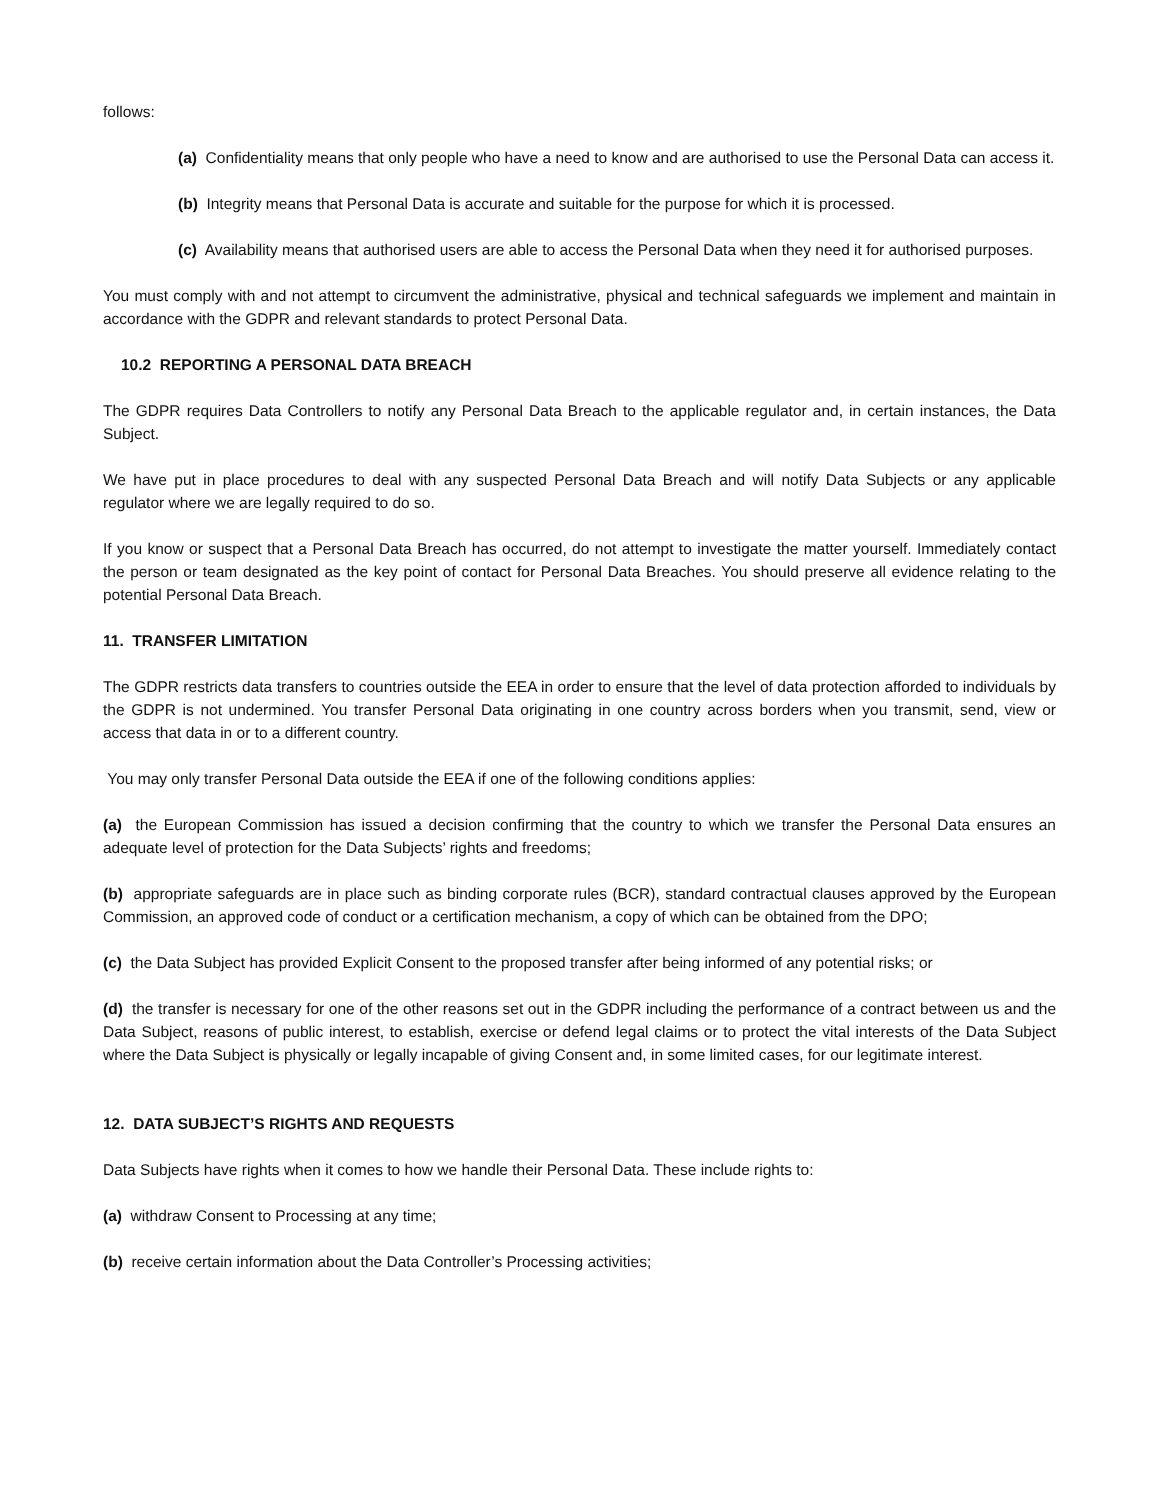follows:
(a) Confidentiality means that only people who have a need to know and are authorised to use the Personal Data can access it.
(b) Integrity means that Personal Data is accurate and suitable for the purpose for which it is processed.
(c) Availability means that authorised users are able to access the Personal Data when they need it for authorised purposes.
You must comply with and not attempt to circumvent the administrative, physical and technical safeguards we implement and maintain in accordance with the GDPR and relevant standards to protect Personal Data.
10.2 REPORTING A PERSONAL DATA BREACH
The GDPR requires Data Controllers to notify any Personal Data Breach to the applicable regulator and, in certain instances, the Data Subject.
We have put in place procedures to deal with any suspected Personal Data Breach and will notify Data Subjects or any applicable regulator where we are legally required to do so.
If you know or suspect that a Personal Data Breach has occurred, do not attempt to investigate the matter yourself. Immediately contact the person or team designated as the key point of contact for Personal Data Breaches. You should preserve all evidence relating to the potential Personal Data Breach.
11. TRANSFER LIMITATION
The GDPR restricts data transfers to countries outside the EEA in order to ensure that the level of data protection afforded to individuals by the GDPR is not undermined. You transfer Personal Data originating in one country across borders when you transmit, send, view or access that data in or to a different country.
You may only transfer Personal Data outside the EEA if one of the following conditions applies:
(a) the European Commission has issued a decision confirming that the country to which we transfer the Personal Data ensures an adequate level of protection for the Data Subjects’ rights and freedoms;
(b) appropriate safeguards are in place such as binding corporate rules (BCR), standard contractual clauses approved by the European Commission, an approved code of conduct or a certification mechanism, a copy of which can be obtained from the DPO;
(c) the Data Subject has provided Explicit Consent to the proposed transfer after being informed of any potential risks; or
(d) the transfer is necessary for one of the other reasons set out in the GDPR including the performance of a contract between us and the Data Subject, reasons of public interest, to establish, exercise or defend legal claims or to protect the vital interests of the Data Subject where the Data Subject is physically or legally incapable of giving Consent and, in some limited cases, for our legitimate interest.
12. DATA SUBJECT’S RIGHTS AND REQUESTS
Data Subjects have rights when it comes to how we handle their Personal Data. These include rights to:
(a) withdraw Consent to Processing at any time;
(b) receive certain information about the Data Controller’s Processing activities;